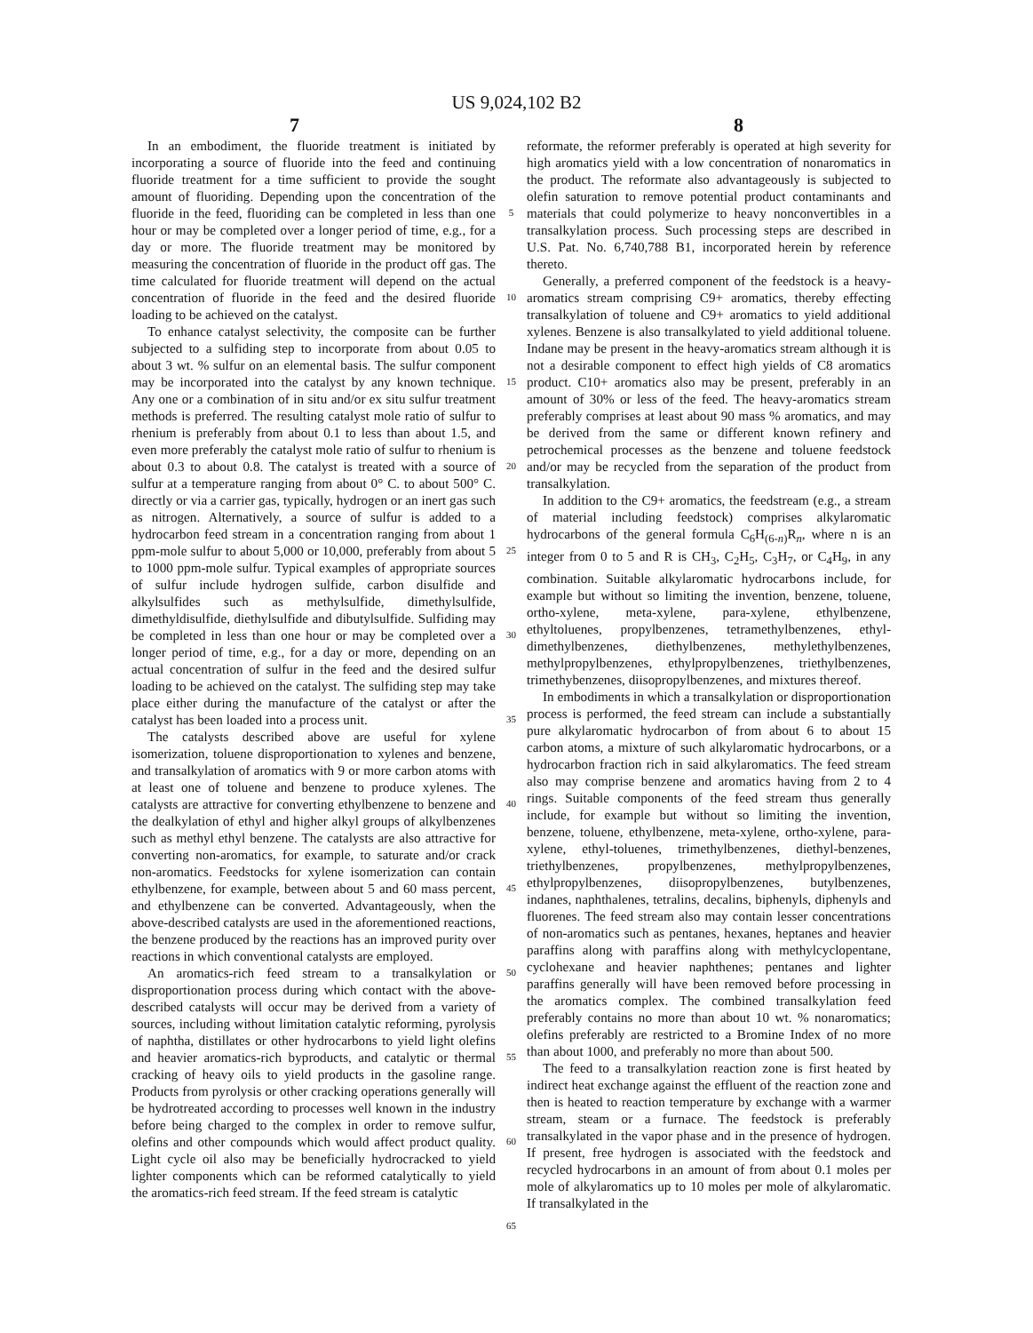US 9,024,102 B2
7 8
In an embodiment, the fluoride treatment is initiated by incorporating a source of fluoride into the feed and continuing fluoride treatment for a time sufficient to provide the sought amount of fluoriding. Depending upon the concentration of the fluoride in the feed, fluoriding can be completed in less than one hour or may be completed over a longer period of time, e.g., for a day or more. The fluoride treatment may be monitored by measuring the concentration of fluoride in the product off gas. The time calculated for fluoride treatment will depend on the actual concentration of fluoride in the feed and the desired fluoride loading to be achieved on the catalyst.
To enhance catalyst selectivity, the composite can be further subjected to a sulfiding step to incorporate from about 0.05 to about 3 wt. % sulfur on an elemental basis. The sulfur component may be incorporated into the catalyst by any known technique. Any one or a combination of in situ and/or ex situ sulfur treatment methods is preferred. The resulting catalyst mole ratio of sulfur to rhenium is preferably from about 0.1 to less than about 1.5, and even more preferably the catalyst mole ratio of sulfur to rhenium is about 0.3 to about 0.8. The catalyst is treated with a source of sulfur at a temperature ranging from about 0° C. to about 500° C. directly or via a carrier gas, typically, hydrogen or an inert gas such as nitrogen. Alternatively, a source of sulfur is added to a hydrocarbon feed stream in a concentration ranging from about 1 ppm-mole sulfur to about 5,000 or 10,000, preferably from about 5 to 1000 ppm-mole sulfur. Typical examples of appropriate sources of sulfur include hydrogen sulfide, carbon disulfide and alkylsulfides such as methylsulfide, dimethylsulfide, dimethyldisulfide, diethylsulfide and dibutylsulfide. Sulfiding may be completed in less than one hour or may be completed over a longer period of time, e.g., for a day or more, depending on an actual concentration of sulfur in the feed and the desired sulfur loading to be achieved on the catalyst. The sulfiding step may take place either during the manufacture of the catalyst or after the catalyst has been loaded into a process unit.
The catalysts described above are useful for xylene isomerization, toluene disproportionation to xylenes and benzene, and transalkylation of aromatics with 9 or more carbon atoms with at least one of toluene and benzene to produce xylenes. The catalysts are attractive for converting ethylbenzene to benzene and the dealkylation of ethyl and higher alkyl groups of alkylbenzenes such as methyl ethyl benzene. The catalysts are also attractive for converting non-aromatics, for example, to saturate and/or crack non-aromatics. Feedstocks for xylene isomerization can contain ethylbenzene, for example, between about 5 and 60 mass percent, and ethylbenzene can be converted. Advantageously, when the above-described catalysts are used in the aforementioned reactions, the benzene produced by the reactions has an improved purity over reactions in which conventional catalysts are employed.
An aromatics-rich feed stream to a transalkylation or disproportionation process during which contact with the above-described catalysts will occur may be derived from a variety of sources, including without limitation catalytic reforming, pyrolysis of naphtha, distillates or other hydrocarbons to yield light olefins and heavier aromatics-rich byproducts, and catalytic or thermal cracking of heavy oils to yield products in the gasoline range. Products from pyrolysis or other cracking operations generally will be hydrotreated according to processes well known in the industry before being charged to the complex in order to remove sulfur, olefins and other compounds which would affect product quality. Light cycle oil also may be beneficially hydrocracked to yield lighter components which can be reformed catalytically to yield the aromatics-rich feed stream. If the feed stream is catalytic
5
10
15
20
25
30
35
40
45
50
55
60
65
reformate, the reformer preferably is operated at high severity for high aromatics yield with a low concentration of nonaromatics in the product. The reformate also advantageously is subjected to olefin saturation to remove potential product contaminants and materials that could polymerize to heavy nonconvertibles in a transalkylation process. Such processing steps are described in U.S. Pat. No. 6,740,788 B1, incorporated herein by reference thereto.
Generally, a preferred component of the feedstock is a heavy-aromatics stream comprising C9+ aromatics, thereby effecting transalkylation of toluene and C9+ aromatics to yield additional xylenes. Benzene is also transalkylated to yield additional toluene. Indane may be present in the heavy-aromatics stream although it is not a desirable component to effect high yields of C8 aromatics product. C10+ aromatics also may be present, preferably in an amount of 30% or less of the feed. The heavy-aromatics stream preferably comprises at least about 90 mass % aromatics, and may be derived from the same or different known refinery and petrochemical processes as the benzene and toluene feedstock and/or may be recycled from the separation of the product from transalkylation.
In addition to the C9+ aromatics, the feedstream (e.g., a stream of material including feedstock) comprises alkylaromatic hydrocarbons of the general formula C<sub>6</sub>H<sub>(6-n)</sub>R<sub>n</sub>, where n is an integer from 0 to 5 and R is CH<sub>3</sub>, C<sub>2</sub>H<sub>5</sub>, C<sub>3</sub>H<sub>7</sub>, or C<sub>4</sub>H<sub>9</sub>, in any combination. Suitable alkylaromatic hydrocarbons include, for example but without so limiting the invention, benzene, toluene, ortho-xylene, meta-xylene, para-xylene, ethylbenzene, ethyltoluenes, propylbenzenes, tetramethylbenzenes, ethyl-dimethylbenzenes, diethylbenzenes, methylethylbenzenes, methylpropylbenzenes, ethylpropylbenzenes, triethylbenzenes, trimethybenzenes, diisopropylbenzenes, and mixtures thereof.
In embodiments in which a transalkylation or disproportionation process is performed, the feed stream can include a substantially pure alkylaromatic hydrocarbon of from about 6 to about 15 carbon atoms, a mixture of such alkylaromatic hydrocarbons, or a hydrocarbon fraction rich in said alkylaromatics. The feed stream also may comprise benzene and aromatics having from 2 to 4 rings. Suitable components of the feed stream thus generally include, for example but without so limiting the invention, benzene, toluene, ethylbenzene, meta-xylene, ortho-xylene, para-xylene, ethyl-toluenes, trimethylbenzenes, diethyl-benzenes, triethylbenzenes, propylbenzenes, methylpropylbenzenes, ethylpropylbenzenes, diisopropylbenzenes, butylbenzenes, indanes, naphthalenes, tetralins, decalins, biphenyls, diphenyls and fluorenes. The feed stream also may contain lesser concentrations of non-aromatics such as pentanes, hexanes, heptanes and heavier paraffins along with paraffins along with methylcyclopentane, cyclohexane and heavier naphthenes; pentanes and lighter paraffins generally will have been removed before processing in the aromatics complex. The combined transalkylation feed preferably contains no more than about 10 wt. % nonaromatics; olefins preferably are restricted to a Bromine Index of no more than about 1000, and preferably no more than about 500.
The feed to a transalkylation reaction zone is first heated by indirect heat exchange against the effluent of the reaction zone and then is heated to reaction temperature by exchange with a warmer stream, steam or a furnace. The feedstock is preferably transalkylated in the vapor phase and in the presence of hydrogen. If present, free hydrogen is associated with the feedstock and recycled hydrocarbons in an amount of from about 0.1 moles per mole of alkylaromatics up to 10 moles per mole of alkylaromatic. If transalkylated in the